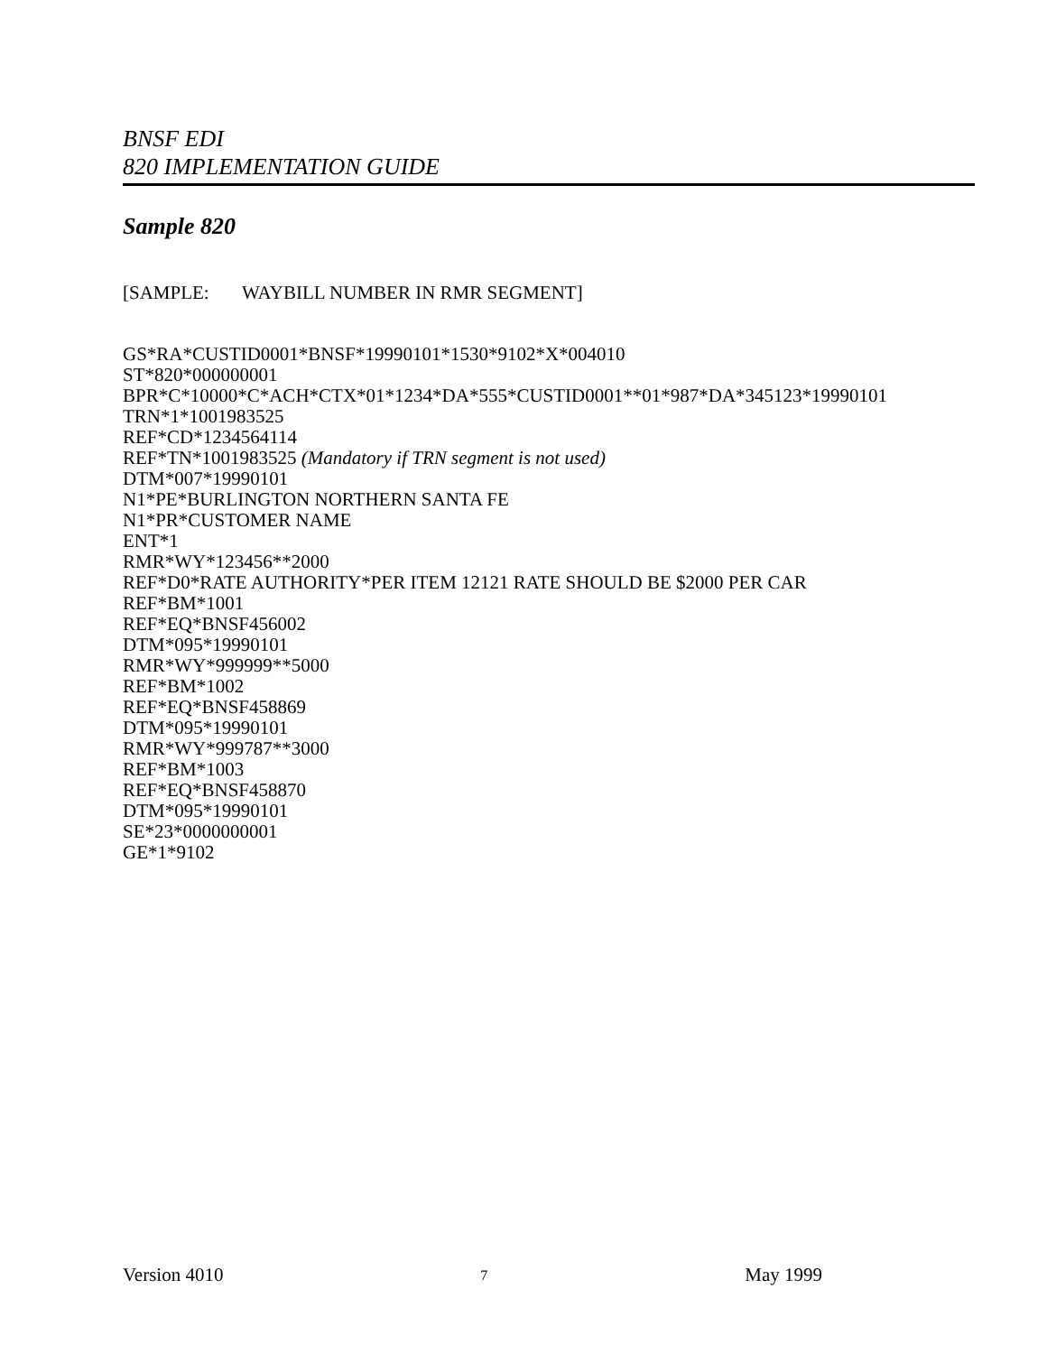BNSF EDI
820 IMPLEMENTATION GUIDE
Sample 820
[SAMPLE: WAYBILL NUMBER IN RMR SEGMENT]
GS*RA*CUSTID0001*BNSF*19990101*1530*9102*X*004010
ST*820*000000001
BPR*C*10000*C*ACH*CTX*01*1234*DA*555*CUSTID0001**01*987*DA*345123*19990101
TRN*1*1001983525
REF*CD*1234564114
REF*TN*1001983525 (Mandatory if TRN segment is not used)
DTM*007*19990101
N1*PE*BURLINGTON NORTHERN SANTA FE
N1*PR*CUSTOMER NAME
ENT*1
RMR*WY*123456**2000
REF*D0*RATE AUTHORITY*PER ITEM 12121 RATE SHOULD BE $2000 PER CAR
REF*BM*1001
REF*EQ*BNSF456002
DTM*095*19990101
RMR*WY*999999**5000
REF*BM*1002
REF*EQ*BNSF458869
DTM*095*19990101
RMR*WY*999787**3000
REF*BM*1003
REF*EQ*BNSF458870
DTM*095*19990101
SE*23*0000000001
GE*1*9102
Version 4010 7 May 1999